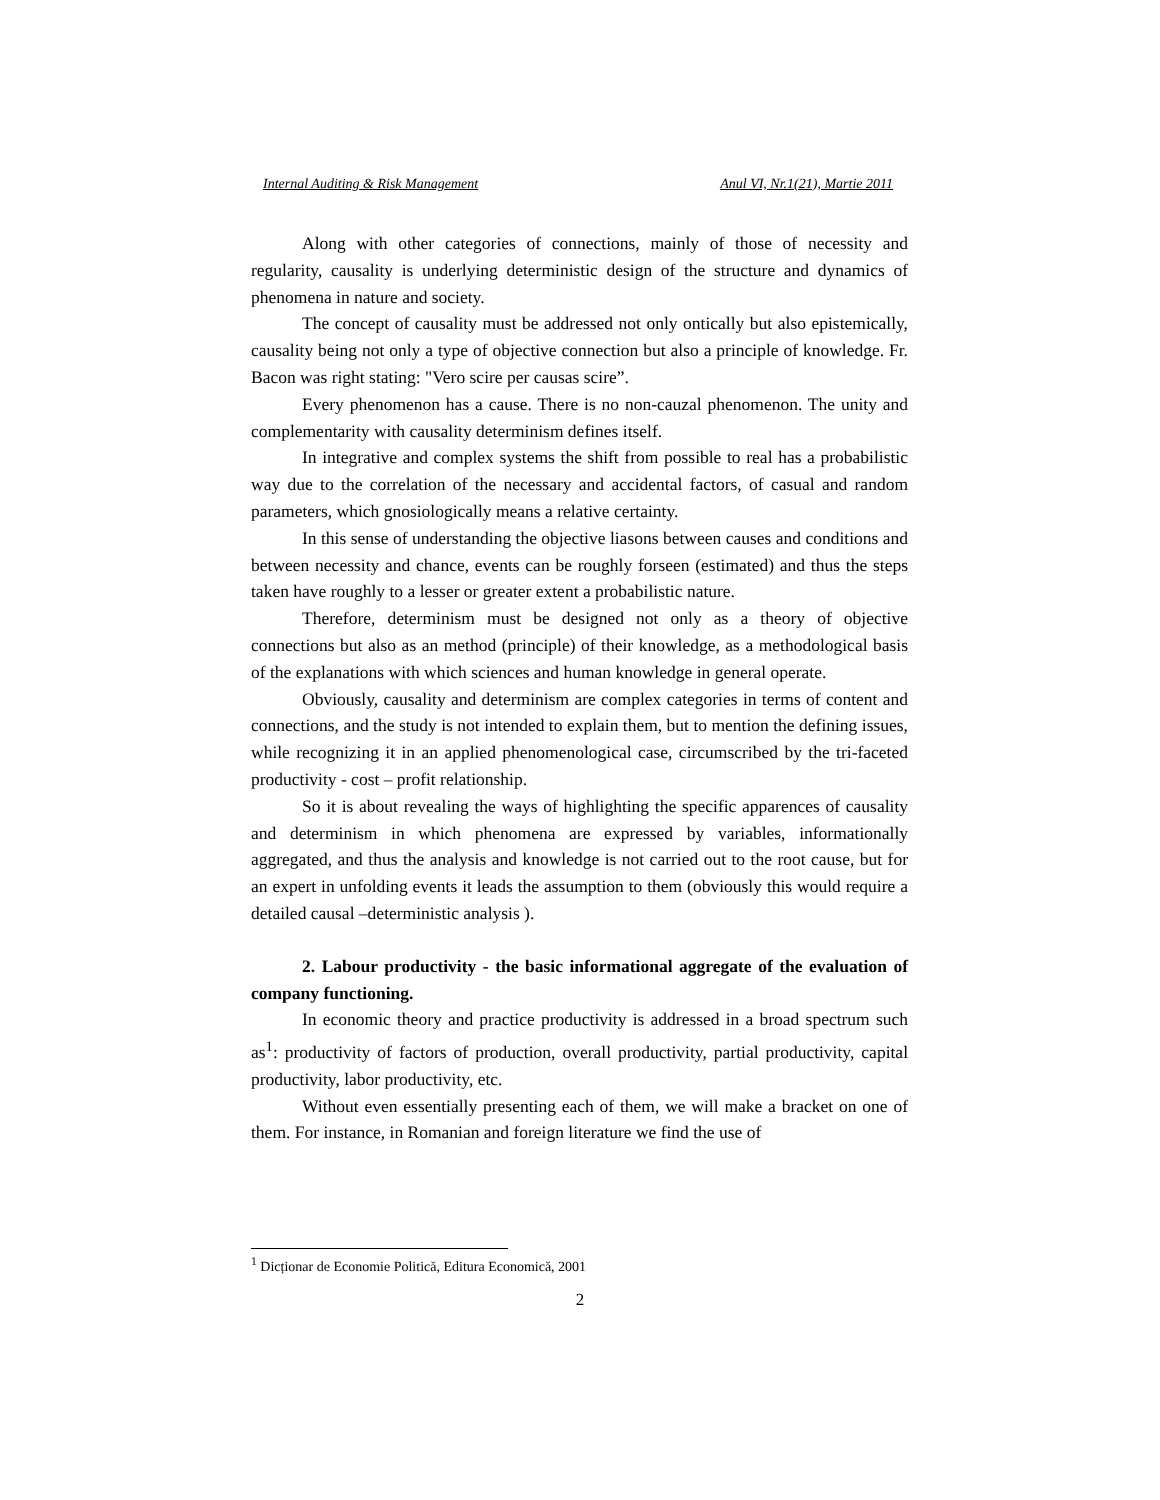Internal Auditing & Risk Management Anul VI, Nr.1(21), Martie 2011
Along with other categories of connections, mainly of those of necessity and regularity, causality is underlying deterministic design of the structure and dynamics of phenomena in nature and society.
The concept of causality must be addressed not only ontically but also epistemically, causality being not only a type of objective connection but also a principle of knowledge. Fr. Bacon was right stating: "Vero scire per causas scire”.
Every phenomenon has a cause. There is no non-cauzal phenomenon. The unity and complementarity with causality determinism defines itself.
In integrative and complex systems the shift from possible to real has a probabilistic way due to the correlation of the necessary and accidental factors, of casual and random parameters, which gnosiologically means a relative certainty.
In this sense of understanding the objective liasons between causes and conditions and between necessity and chance, events can be roughly forseen (estimated) and thus the steps taken have roughly to a lesser or greater extent a probabilistic nature.
Therefore, determinism must be designed not only as a theory of objective connections but also as an method (principle) of their knowledge, as a methodological basis of the explanations with which sciences and human knowledge in general operate.
Obviously, causality and determinism are complex categories in terms of content and connections, and the study is not intended to explain them, but to mention the defining issues, while recognizing it in an applied phenomenological case, circumscribed by the tri-faceted productivity - cost – profit relationship.
So it is about revealing the ways of highlighting the specific apparences of causality and determinism in which phenomena are expressed by variables, informationally aggregated, and thus the analysis and knowledge is not carried out to the root cause, but for an expert in unfolding events it leads the assumption to them (obviously this would require a detailed causal –deterministic analysis ).
2. Labour productivity - the basic informational aggregate of the evaluation of company functioning.
In economic theory and practice productivity is addressed in a broad spectrum such as<sup>1</sup>: productivity of factors of production, overall productivity, partial productivity, capital productivity, labor productivity, etc.
Without even essentially presenting each of them, we will make a bracket on one of them. For instance, in Romanian and foreign literature we find the use of
<sup>1</sup> Dicționar de Economie Politică, Editura Economică, 2001
2